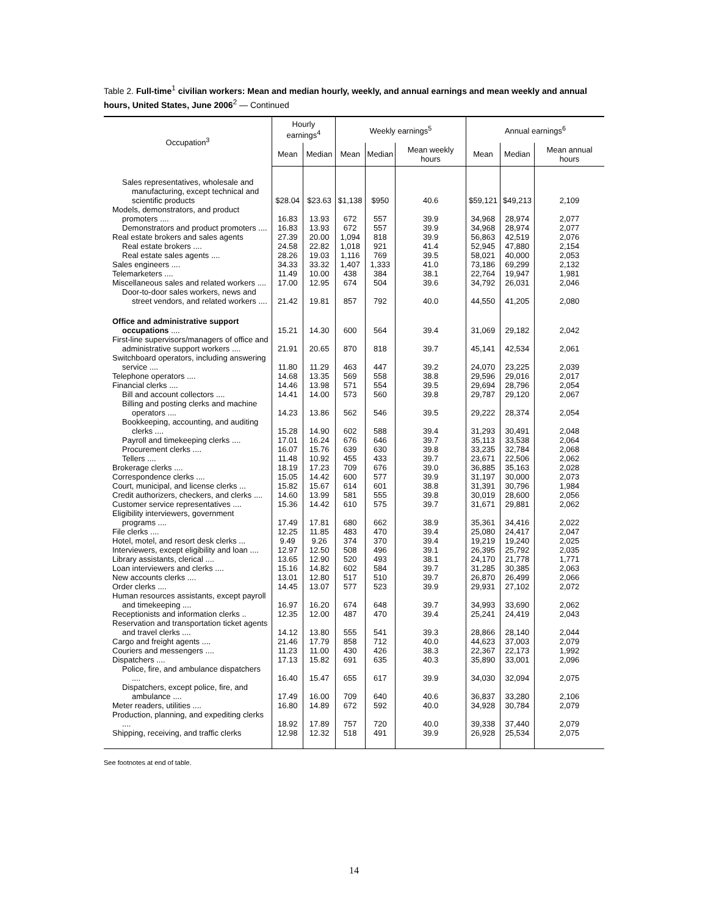Table 2. Full-time<sup>1</sup> civilian workers: Mean and median hourly, weekly, and annual earnings and mean weekly and annual hours, United States, June 2006<sup>2</sup> — Continued
| Occupation<sup>3</sup> | Hourly earnings<sup>4</sup> | | Weekly earnings<sup>5</sup> | | | Annual earnings<sup>6</sup> | | |
| --- | --- | --- | --- | --- | --- | --- | --- | --- |
| | Mean | Median | Mean | Median | Mean weekly hours | Mean | Median | Mean annual hours |
| Sales representatives, wholesale and manufacturing, except technical and scientific products | $28.04 | $23.63 | $1,138 | $950 | 40.6 | $59,121 | $49,213 | 2,109 |
| Models, demonstrators, and product promoters .... | 16.83 | 13.93 | 672 | 557 | 39.9 | 34,968 | 28,974 | 2,077 |
| Demonstrators and product promoters .... | 16.83 | 13.93 | 672 | 557 | 39.9 | 34,968 | 28,974 | 2,077 |
| Real estate brokers and sales agents | 27.39 | 20.00 | 1,094 | 818 | 39.9 | 56,863 | 42,519 | 2,076 |
| Real estate brokers .... | 24.58 | 22.82 | 1,018 | 921 | 41.4 | 52,945 | 47,880 | 2,154 |
| Real estate sales agents .... | 28.26 | 19.03 | 1,116 | 769 | 39.5 | 58,021 | 40,000 | 2,053 |
| Sales engineers .... | 34.33 | 33.32 | 1,407 | 1,333 | 41.0 | 73,186 | 69,299 | 2,132 |
| Telemarketers .... | 11.49 | 10.00 | 438 | 384 | 38.1 | 22,764 | 19,947 | 1,981 |
| Miscellaneous sales and related workers .... | 17.00 | 12.95 | 674 | 504 | 39.6 | 34,792 | 26,031 | 2,046 |
| Door-to-door sales workers, news and street vendors, and related workers .... | 21.42 | 19.81 | 857 | 792 | 40.0 | 44,550 | 41,205 | 2,080 |
| Office and administrative support occupations .... | 15.21 | 14.30 | 600 | 564 | 39.4 | 31,069 | 29,182 | 2,042 |
| First-line supervisors/managers of office and administrative support workers .... | 21.91 | 20.65 | 870 | 818 | 39.7 | 45,141 | 42,534 | 2,061 |
| Switchboard operators, including answering service .... | 11.80 | 11.29 | 463 | 447 | 39.2 | 24,070 | 23,225 | 2,039 |
| Telephone operators .... | 14.68 | 13.35 | 569 | 558 | 38.8 | 29,596 | 29,016 | 2,017 |
| Financial clerks .... | 14.46 | 13.98 | 571 | 554 | 39.5 | 29,694 | 28,796 | 2,054 |
| Bill and account collectors .... | 14.41 | 14.00 | 573 | 560 | 39.8 | 29,787 | 29,120 | 2,067 |
| Billing and posting clerks and machine operators .... | 14.23 | 13.86 | 562 | 546 | 39.5 | 29,222 | 28,374 | 2,054 |
| Bookkeeping, accounting, and auditing clerks .... | 15.28 | 14.90 | 602 | 588 | 39.4 | 31,293 | 30,491 | 2,048 |
| Payroll and timekeeping clerks .... | 17.01 | 16.24 | 676 | 646 | 39.7 | 35,113 | 33,538 | 2,064 |
| Procurement clerks .... | 16.07 | 15.76 | 639 | 630 | 39.8 | 33,235 | 32,784 | 2,068 |
| Tellers .... | 11.48 | 10.92 | 455 | 433 | 39.7 | 23,671 | 22,506 | 2,062 |
| Brokerage clerks .... | 18.19 | 17.23 | 709 | 676 | 39.0 | 36,885 | 35,163 | 2,028 |
| Correspondence clerks .... | 15.05 | 14.42 | 600 | 577 | 39.9 | 31,197 | 30,000 | 2,073 |
| Court, municipal, and license clerks ... | 15.82 | 15.67 | 614 | 601 | 38.8 | 31,391 | 30,796 | 1,984 |
| Credit authorizers, checkers, and clerks .... | 14.60 | 13.99 | 581 | 555 | 39.8 | 30,019 | 28,600 | 2,056 |
| Customer service representatives .... | 15.36 | 14.42 | 610 | 575 | 39.7 | 31,671 | 29,881 | 2,062 |
| Eligibility interviewers, government programs .... | 17.49 | 17.81 | 680 | 662 | 38.9 | 35,361 | 34,416 | 2,022 |
| File clerks .... | 12.25 | 11.85 | 483 | 470 | 39.4 | 25,080 | 24,417 | 2,047 |
| Hotel, motel, and resort desk clerks ... | 9.49 | 9.26 | 374 | 370 | 39.4 | 19,219 | 19,240 | 2,025 |
| Interviewers, except eligibility and loan .... | 12.97 | 12.50 | 508 | 496 | 39.1 | 26,395 | 25,792 | 2,035 |
| Library assistants, clerical .... | 13.65 | 12.90 | 520 | 493 | 38.1 | 24,170 | 21,778 | 1,771 |
| Loan interviewers and clerks .... | 15.16 | 14.82 | 602 | 584 | 39.7 | 31,285 | 30,385 | 2,063 |
| New accounts clerks .... | 13.01 | 12.80 | 517 | 510 | 39.7 | 26,870 | 26,499 | 2,066 |
| Order clerks .... | 14.45 | 13.07 | 577 | 523 | 39.9 | 29,931 | 27,102 | 2,072 |
| Human resources assistants, except payroll and timekeeping .... | 16.97 | 16.20 | 674 | 648 | 39.7 | 34,993 | 33,690 | 2,062 |
| Receptionists and information clerks .. | 12.35 | 12.00 | 487 | 470 | 39.4 | 25,241 | 24,419 | 2,043 |
| Reservation and transportation ticket agents and travel clerks .... | 14.12 | 13.80 | 555 | 541 | 39.3 | 28,866 | 28,140 | 2,044 |
| Cargo and freight agents .... | 21.46 | 17.79 | 858 | 712 | 40.0 | 44,623 | 37,003 | 2,079 |
| Couriers and messengers .... | 11.23 | 11.00 | 430 | 426 | 38.3 | 22,367 | 22,173 | 1,992 |
| Dispatchers .... | 17.13 | 15.82 | 691 | 635 | 40.3 | 35,890 | 33,001 | 2,096 |
| Police, fire, and ambulance dispatchers .... | 16.40 | 15.47 | 655 | 617 | 39.9 | 34,030 | 32,094 | 2,075 |
| Dispatchers, except police, fire, and ambulance .... | 17.49 | 16.00 | 709 | 640 | 40.6 | 36,837 | 33,280 | 2,106 |
| Meter readers, utilities .... | 16.80 | 14.89 | 672 | 592 | 40.0 | 34,928 | 30,784 | 2,079 |
| Production, planning, and expediting clerks .... | 18.92 | 17.89 | 757 | 720 | 40.0 | 39,338 | 37,440 | 2,079 |
| Shipping, receiving, and traffic clerks | 12.98 | 12.32 | 518 | 491 | 39.9 | 26,928 | 25,534 | 2,075 |
See footnotes at end of table.
14